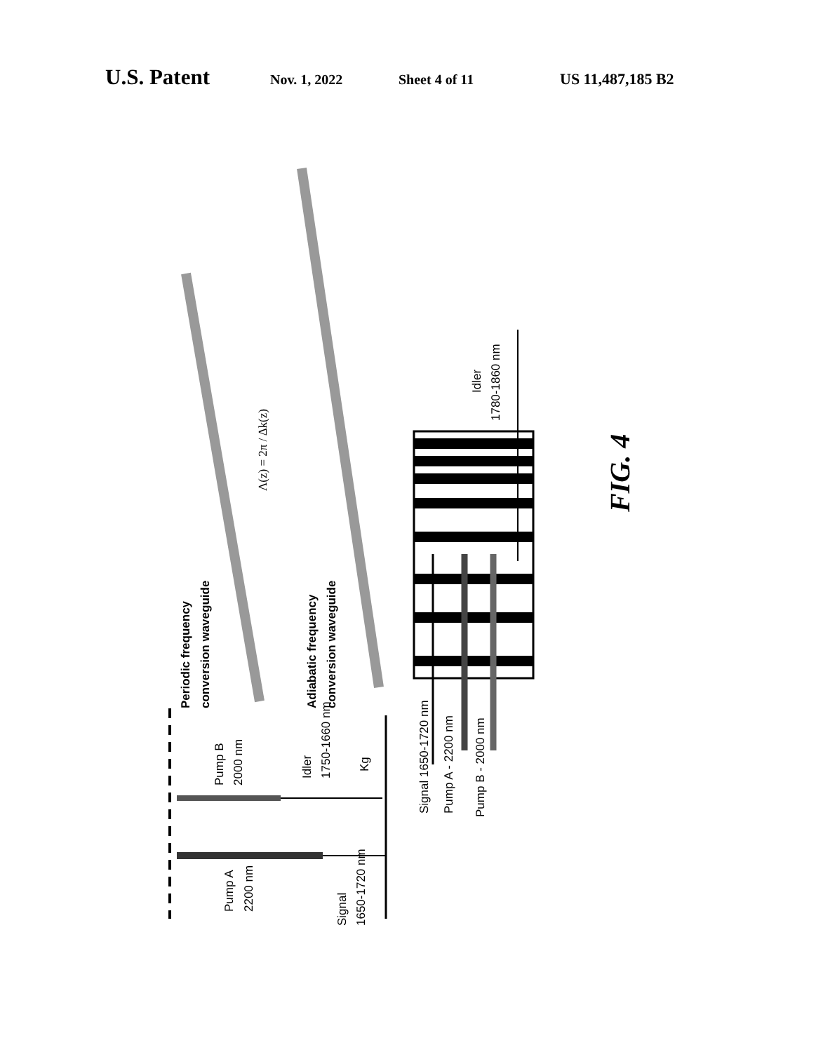U.S. Patent Nov. 1, 2022 Sheet 4 of 11 US 11,487,185 B2
Periodic frequency
conversion waveguide
Adiabatic frequency
conversion waveguide
Pump B
2000 nm
Idler
1750-1660 nm
Kg
Pump A
2200 nm
Signal
1650-1720 nm
Signal 1650-1720 nm
Pump A - 2200 nm
Pump B - 2000 nm
Idler
1780-1860 nm
Λ(z) = 2π / Δk(z)
FIG. 4